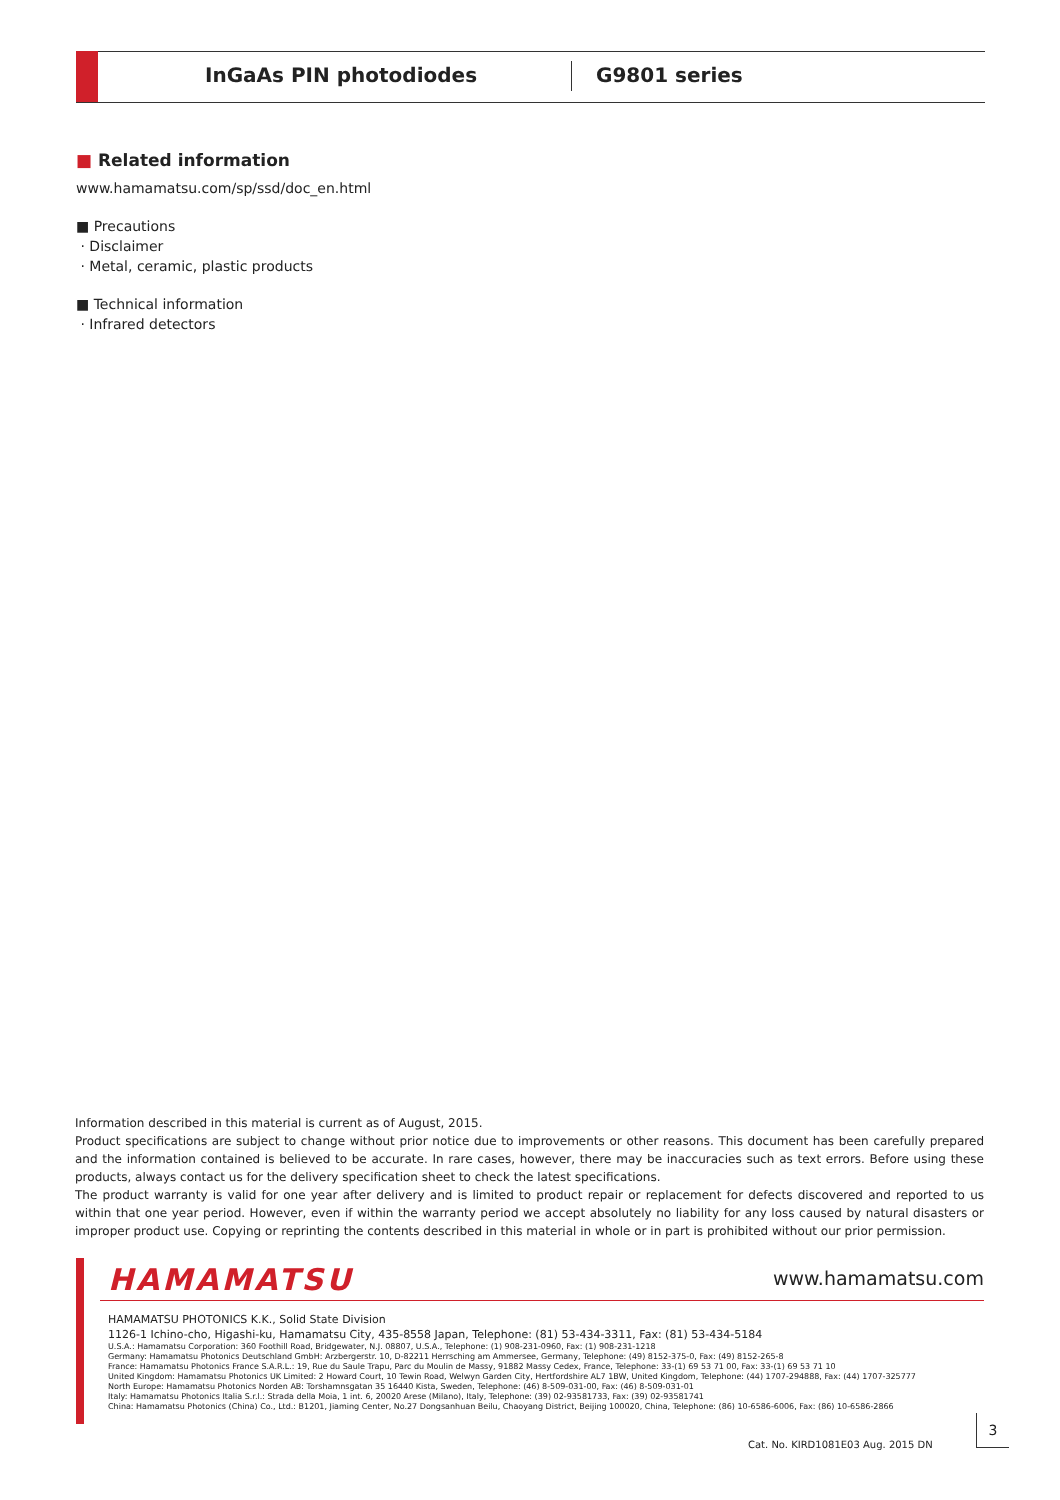InGaAs PIN photodiodes G9801 series
■ Related information
www.hamamatsu.com/sp/ssd/doc_en.html
■ Precautions
· Disclaimer
· Metal, ceramic, plastic products
■ Technical information
· Infrared detectors
Information described in this material is current as of August, 2015.
Product specifications are subject to change without prior notice due to improvements or other reasons. This document has been carefully prepared and the information contained is believed to be accurate. In rare cases, however, there may be inaccuracies such as text errors. Before using these products, always contact us for the delivery specification sheet to check the latest specifications.
The product warranty is valid for one year after delivery and is limited to product repair or replacement for defects discovered and reported to us within that one year period. However, even if within the warranty period we accept absolutely no liability for any loss caused by natural disasters or improper product use. Copying or reprinting the contents described in this material in whole or in part is prohibited without our prior permission.
HAMAMATSU www.hamamatsu.com
HAMAMATSU PHOTONICS K.K., Solid State Division
1126-1 Ichino-cho, Higashi-ku, Hamamatsu City, 435-8558 Japan, Telephone: (81) 53-434-3311, Fax: (81) 53-434-5184
U.S.A.: Hamamatsu Corporation: 360 Foothill Road, Bridgewater, N.J. 08807, U.S.A., Telephone: (1) 908-231-0960, Fax: (1) 908-231-1218
Germany: Hamamatsu Photonics Deutschland GmbH: Arzbergerstr. 10, D-82211 Herrsching am Ammersee, Germany, Telephone: (49) 8152-375-0, Fax: (49) 8152-265-8
France: Hamamatsu Photonics France S.A.R.L.: 19, Rue du Saule Trapu, Parc du Moulin de Massy, 91882 Massy Cedex, France, Telephone: 33-(1) 69 53 71 00, Fax: 33-(1) 69 53 71 10
United Kingdom: Hamamatsu Photonics UK Limited: 2 Howard Court, 10 Tewin Road, Welwyn Garden City, Hertfordshire AL7 1BW, United Kingdom, Telephone: (44) 1707-294888, Fax: (44) 1707-325777
North Europe: Hamamatsu Photonics Norden AB: Torshamnsgatan 35 16440 Kista, Sweden, Telephone: (46) 8-509-031-00, Fax: (46) 8-509-031-01
Italy: Hamamatsu Photonics Italia S.r.l.: Strada della Moia, 1 int. 6, 20020 Arese (Milano), Italy, Telephone: (39) 02-93581733, Fax: (39) 02-93581741
China: Hamamatsu Photonics (China) Co., Ltd.: B1201, Jiaming Center, No.27 Dongsanhuan Beilu, Chaoyang District, Beijing 100020, China, Telephone: (86) 10-6586-6006, Fax: (86) 10-6586-2866
Cat. No. KIRD1081E03 Aug. 2015 DN
3